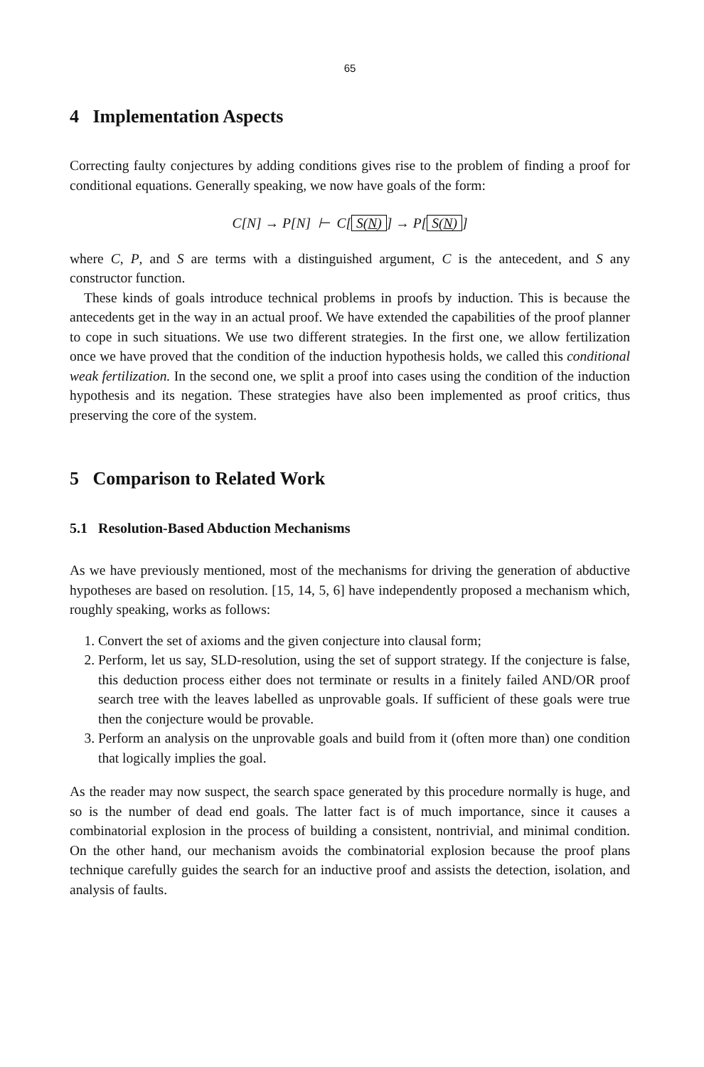65
4 Implementation Aspects
Correcting faulty conjectures by adding conditions gives rise to the problem of finding a proof for conditional equations. Generally speaking, we now have goals of the form:
C[N] → P[N] ⊢ C[S(N)] → P[S(N)]
where C, P, and S are terms with a distinguished argument, C is the antecedent, and S any constructor function.
These kinds of goals introduce technical problems in proofs by induction. This is because the antecedents get in the way in an actual proof. We have extended the capabilities of the proof planner to cope in such situations. We use two different strategies. In the first one, we allow fertilization once we have proved that the condition of the induction hypothesis holds, we called this conditional weak fertilization. In the second one, we split a proof into cases using the condition of the induction hypothesis and its negation. These strategies have also been implemented as proof critics, thus preserving the core of the system.
5 Comparison to Related Work
5.1 Resolution-Based Abduction Mechanisms
As we have previously mentioned, most of the mechanisms for driving the generation of abductive hypotheses are based on resolution. [15, 14, 5, 6] have independently proposed a mechanism which, roughly speaking, works as follows:
1. Convert the set of axioms and the given conjecture into clausal form;
2. Perform, let us say, SLD-resolution, using the set of support strategy. If the conjecture is false, this deduction process either does not terminate or results in a finitely failed AND/OR proof search tree with the leaves labelled as unprovable goals. If sufficient of these goals were true then the conjecture would be provable.
3. Perform an analysis on the unprovable goals and build from it (often more than) one condition that logically implies the goal.
As the reader may now suspect, the search space generated by this procedure normally is huge, and so is the number of dead end goals. The latter fact is of much importance, since it causes a combinatorial explosion in the process of building a consistent, nontrivial, and minimal condition. On the other hand, our mechanism avoids the combinatorial explosion because the proof plans technique carefully guides the search for an inductive proof and assists the detection, isolation, and analysis of faults.